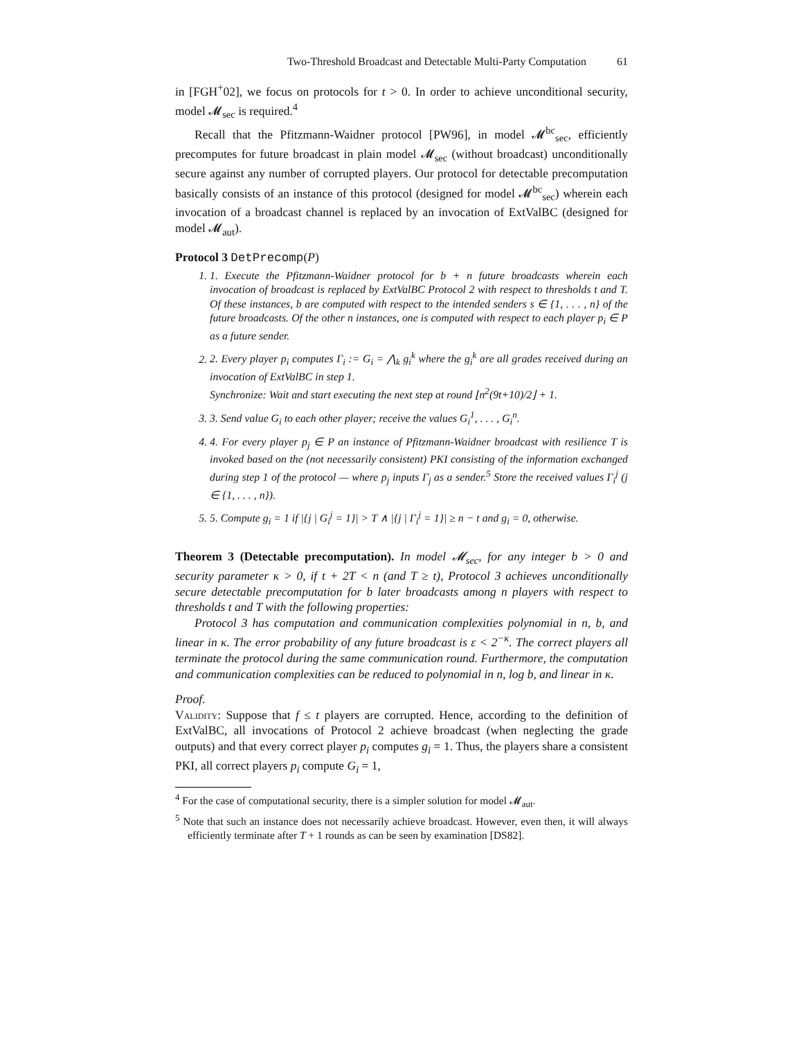Two-Threshold Broadcast and Detectable Multi-Party Computation 61
in [FGH<sup>+</sup>02], we focus on protocols for t > 0. In order to achieve unconditional security, model 𝓜<sub>sec</sub> is required.<sup>4</sup>
Recall that the Pfitzmann-Waidner protocol [PW96], in model 𝓜<sup>bc</sup><sub>sec</sub>, efficiently precomputes for future broadcast in plain model 𝓜<sub>sec</sub> (without broadcast) unconditionally secure against any number of corrupted players. Our protocol for detectable precomputation basically consists of an instance of this protocol (designed for model 𝓜<sup>bc</sup><sub>sec</sub>) wherein each invocation of a broadcast channel is replaced by an invocation of ExtValBC (designed for model 𝓜<sub>aut</sub>).
Protocol 3 DetPrecomp(P)
1. 1. Execute the Pfitzmann-Waidner protocol for b + n future broadcasts wherein each invocation of broadcast is replaced by ExtValBC Protocol 2 with respect to thresholds t and T. Of these instances, b are computed with respect to the intended senders s ∈ {1, . . . , n} of the future broadcasts. Of the other n instances, one is computed with respect to each player p<sub>i</sub> ∈ P as a future sender.
2. 2. Every player p<sub>i</sub> computes Γ<sub>i</sub> := G<sub>i</sub> = ⋀<sub>k</sub> g<sub>i</sub><sup>k</sup> where the g<sub>i</sub><sup>k</sup> are all grades received during an invocation of ExtValBC in step 1.
Synchronize: Wait and start executing the next step at round ⌊n<sup>2</sup>(9t+10)/2⌋ + 1.
3. 3. Send value G<sub>i</sub> to each other player; receive the values G<sub>i</sub><sup>1</sup>, . . . , G<sub>i</sub><sup>n</sup>.
4. 4. For every player p<sub>j</sub> ∈ P an instance of Pfitzmann-Waidner broadcast with resilience T is invoked based on the (not necessarily consistent) PKI consisting of the information exchanged during step 1 of the protocol — where p<sub>j</sub> inputs Γ<sub>j</sub> as a sender.<sup>5</sup> Store the received values Γ<sub>i</sub><sup>j</sup> (j ∈ {1, . . . , n}).
5. 5. Compute g<sub>i</sub> = 1 if |{j | G<sub>i</sub><sup>j</sup> = 1}| > T ∧ |{j | Γ<sub>i</sub><sup>j</sup> = 1}| ≥ n − t and g<sub>i</sub> = 0, otherwise.
Theorem 3 (Detectable precomputation). In model 𝓜<sub>sec</sub>, for any integer b > 0 and security parameter κ > 0, if t + 2T < n (and T ≥ t), Protocol 3 achieves unconditionally secure detectable precomputation for b later broadcasts among n players with respect to thresholds t and T with the following properties:
Protocol 3 has computation and communication complexities polynomial in n, b, and linear in κ. The error probability of any future broadcast is ε < 2<sup>−κ</sup>. The correct players all terminate the protocol during the same communication round. Furthermore, the computation and communication complexities can be reduced to polynomial in n, log b, and linear in κ.
Proof.
Validity: Suppose that f ≤ t players are corrupted. Hence, according to the definition of ExtValBC, all invocations of Protocol 2 achieve broadcast (when neglecting the grade outputs) and that every correct player p<sub>i</sub> computes g<sub>i</sub> = 1. Thus, the players share a consistent PKI, all correct players p<sub>i</sub> compute G<sub>i</sub> = 1,
<sup>4</sup> For the case of computational security, there is a simpler solution for model 𝓜<sub>aut</sub>.
<sup>5</sup> Note that such an instance does not necessarily achieve broadcast. However, even then, it will always efficiently terminate after T + 1 rounds as can be seen by examination [DS82].